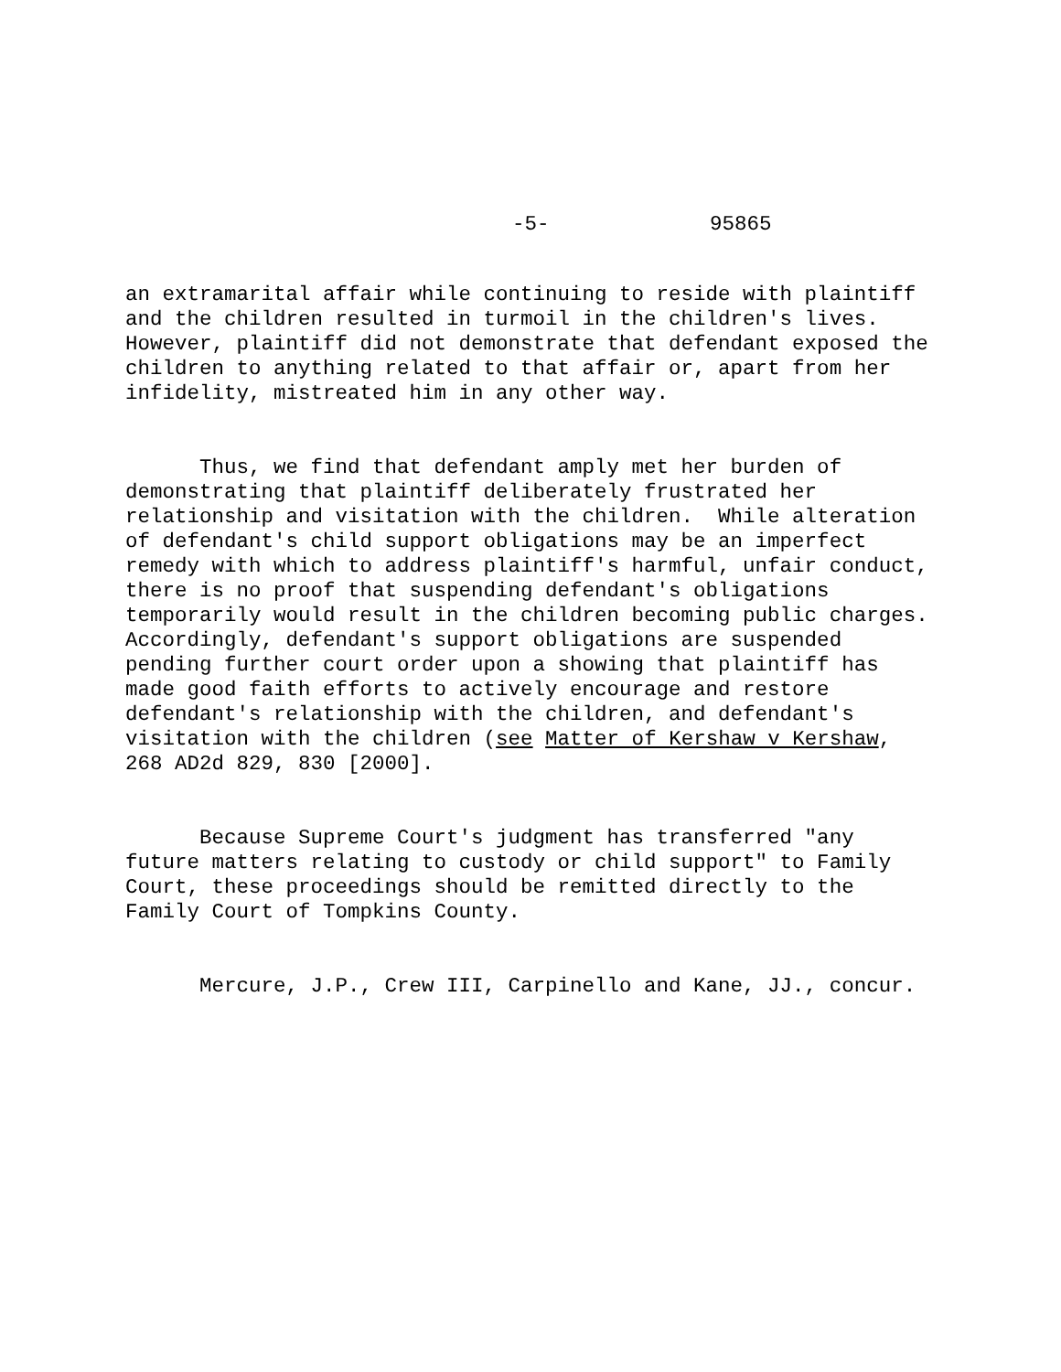-5- 95865
an extramarital affair while continuing to reside with plaintiff and the children resulted in turmoil in the children's lives. However, plaintiff did not demonstrate that defendant exposed the children to anything related to that affair or, apart from her infidelity, mistreated him in any other way.
Thus, we find that defendant amply met her burden of demonstrating that plaintiff deliberately frustrated her relationship and visitation with the children. While alteration of defendant's child support obligations may be an imperfect remedy with which to address plaintiff's harmful, unfair conduct, there is no proof that suspending defendant's obligations temporarily would result in the children becoming public charges. Accordingly, defendant's support obligations are suspended pending further court order upon a showing that plaintiff has made good faith efforts to actively encourage and restore defendant's relationship with the children, and defendant's visitation with the children (see Matter of Kershaw v Kershaw, 268 AD2d 829, 830 [2000].
Because Supreme Court's judgment has transferred "any future matters relating to custody or child support" to Family Court, these proceedings should be remitted directly to the Family Court of Tompkins County.
Mercure, J.P., Crew III, Carpinello and Kane, JJ., concur.